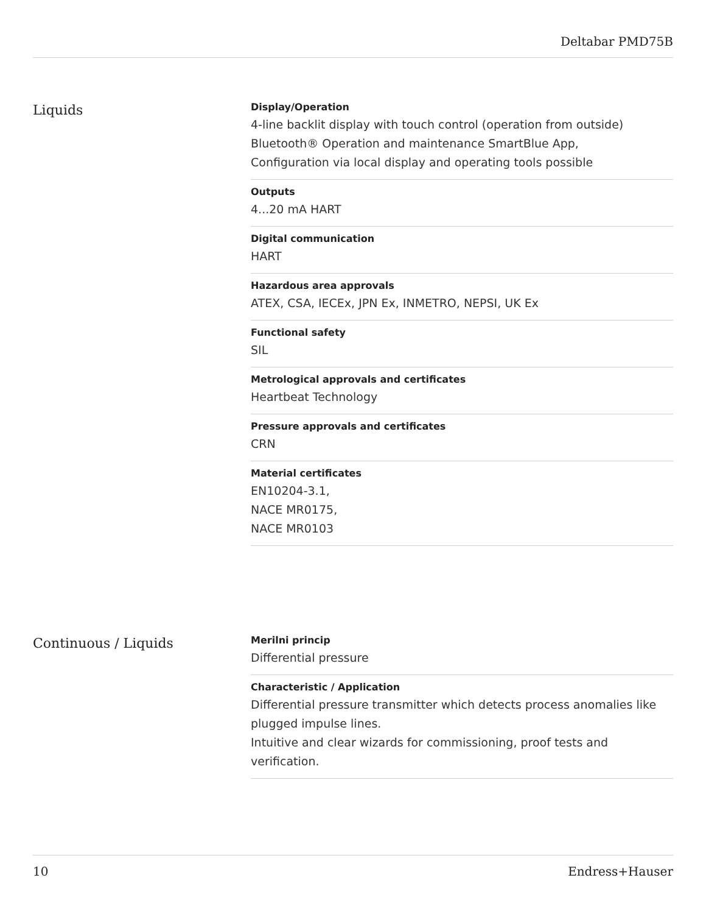Deltabar PMD75B
Liquids
Display/Operation
4-line backlit display with touch control (operation from outside)
Bluetooth® Operation and maintenance SmartBlue App,
Configuration via local display and operating tools possible
Outputs
4...20 mA HART
Digital communication
HART
Hazardous area approvals
ATEX, CSA, IECEx, JPN Ex, INMETRO, NEPSI, UK Ex
Functional safety
SIL
Metrological approvals and certificates
Heartbeat Technology
Pressure approvals and certificates
CRN
Material certificates
EN10204-3.1,
NACE MR0175,
NACE MR0103
Continuous / Liquids
Merilni princip
Differential pressure
Characteristic / Application
Differential pressure transmitter which detects process anomalies like plugged impulse lines.
Intuitive and clear wizards for commissioning, proof tests and verification.
10 Endress+Hauser